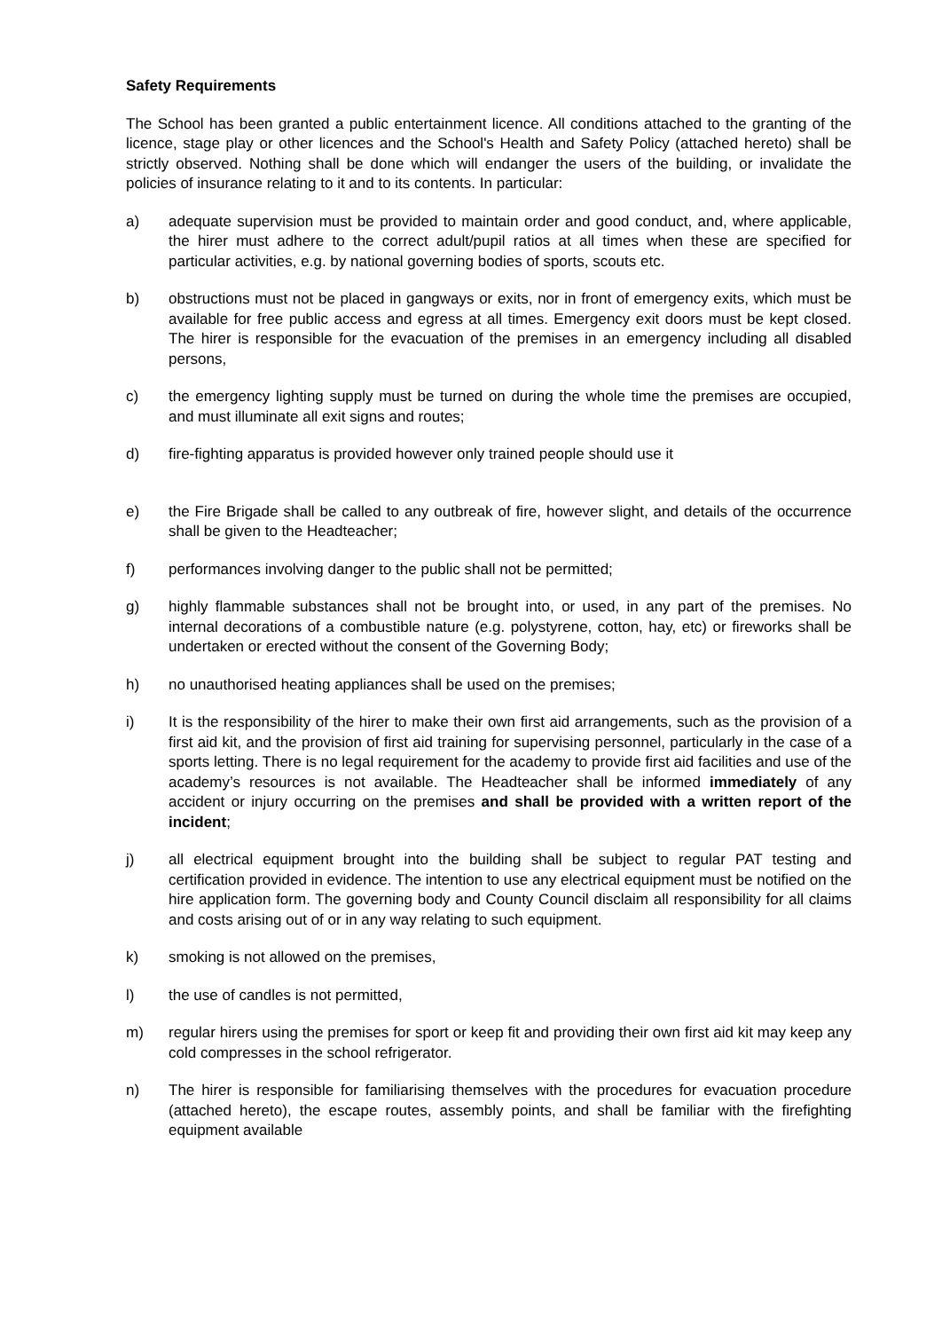Safety Requirements
The School has been granted a public entertainment licence. All conditions attached to the granting of the licence, stage play or other licences and the School's Health and Safety Policy (attached hereto) shall be strictly observed. Nothing shall be done which will endanger the users of the building, or invalidate the policies of insurance relating to it and to its contents. In particular:
a) adequate supervision must be provided to maintain order and good conduct, and, where applicable, the hirer must adhere to the correct adult/pupil ratios at all times when these are specified for particular activities, e.g. by national governing bodies of sports, scouts etc.
b) obstructions must not be placed in gangways or exits, nor in front of emergency exits, which must be available for free public access and egress at all times. Emergency exit doors must be kept closed. The hirer is responsible for the evacuation of the premises in an emergency including all disabled persons,
c) the emergency lighting supply must be turned on during the whole time the premises are occupied, and must illuminate all exit signs and routes;
d) fire-fighting apparatus is provided however only trained people should use it
e) the Fire Brigade shall be called to any outbreak of fire, however slight, and details of the occurrence shall be given to the Headteacher;
f) performances involving danger to the public shall not be permitted;
g) highly flammable substances shall not be brought into, or used, in any part of the premises. No internal decorations of a combustible nature (e.g. polystyrene, cotton, hay, etc) or fireworks shall be undertaken or erected without the consent of the Governing Body;
h) no unauthorised heating appliances shall be used on the premises;
i) It is the responsibility of the hirer to make their own first aid arrangements, such as the provision of a first aid kit, and the provision of first aid training for supervising personnel, particularly in the case of a sports letting. There is no legal requirement for the academy to provide first aid facilities and use of the academy’s resources is not available. The Headteacher shall be informed immediately of any accident or injury occurring on the premises and shall be provided with a written report of the incident;
j) all electrical equipment brought into the building shall be subject to regular PAT testing and certification provided in evidence. The intention to use any electrical equipment must be notified on the hire application form. The governing body and County Council disclaim all responsibility for all claims and costs arising out of or in any way relating to such equipment.
k) smoking is not allowed on the premises,
l) the use of candles is not permitted,
m) regular hirers using the premises for sport or keep fit and providing their own first aid kit may keep any cold compresses in the school refrigerator.
n) The hirer is responsible for familiarising themselves with the procedures for evacuation procedure (attached hereto), the escape routes, assembly points, and shall be familiar with the firefighting equipment available